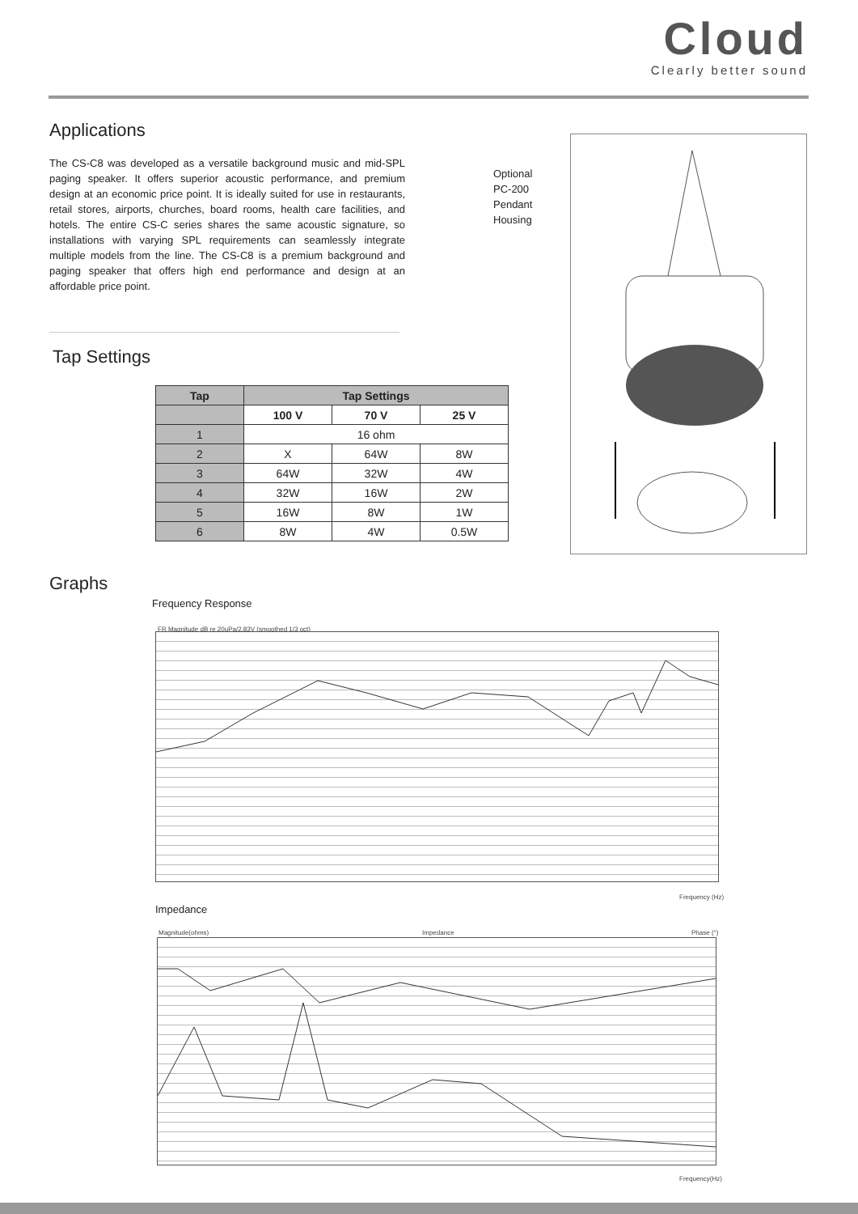Cloud
Clearly better sound
Applications
The CS-C8 was developed as a versatile background music and mid-SPL paging speaker. It offers superior acoustic performance, and premium design at an economic price point. It is ideally suited for use in restaurants, retail stores, airports, churches, board rooms, health care facilities, and hotels. The entire CS-C series shares the same acoustic signature, so installations with varying SPL requirements can seamlessly integrate multiple models from the line. The CS-C8 is a premium background and paging speaker that offers high end performance and design at an affordable price point.
Optional
PC-200
Pendant
Housing
Tap Settings
| Tap | Tap Settings | | |
| --- | --- | --- | --- |
| | 100 V | 70 V | 25 V |
| 1 | 16 ohm | | |
| 2 | X | 64W | 8W |
| 3 | 64W | 32W | 4W |
| 4 | 32W | 16W | 2W |
| 5 | 16W | 8W | 1W |
| 6 | 8W | 4W | 0.5W |
Graphs
Frequency Response
FR Magnitude dB re 20uPa/2.83V (smoothed 1/3 oct)
Frequency (Hz)
Impedance
Magnitude(ohms) Impedance Phase (°)
Frequency(Hz)